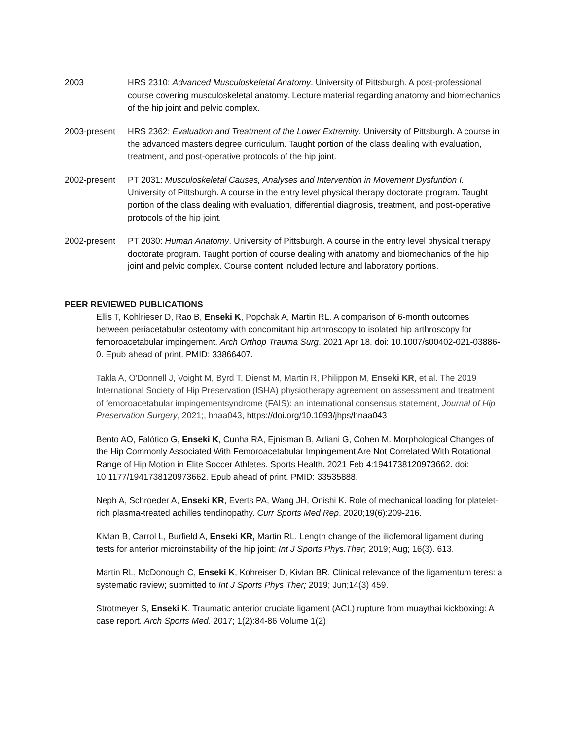2003 HRS 2310: Advanced Musculoskeletal Anatomy. University of Pittsburgh. A post-professional course covering musculoskeletal anatomy. Lecture material regarding anatomy and biomechanics of the hip joint and pelvic complex.
2003-present HRS 2362: Evaluation and Treatment of the Lower Extremity. University of Pittsburgh. A course in the advanced masters degree curriculum. Taught portion of the class dealing with evaluation, treatment, and post-operative protocols of the hip joint.
2002-present PT 2031: Musculoskeletal Causes, Analyses and Intervention in Movement Dysfuntion I. University of Pittsburgh. A course in the entry level physical therapy doctorate program. Taught portion of the class dealing with evaluation, differential diagnosis, treatment, and post-operative protocols of the hip joint.
2002-present PT 2030: Human Anatomy. University of Pittsburgh. A course in the entry level physical therapy doctorate program. Taught portion of course dealing with anatomy and biomechanics of the hip joint and pelvic complex. Course content included lecture and laboratory portions.
PEER REVIEWED PUBLICATIONS
Ellis T, Kohlrieser D, Rao B, Enseki K, Popchak A, Martin RL. A comparison of 6-month outcomes between periacetabular osteotomy with concomitant hip arthroscopy to isolated hip arthroscopy for femoroacetabular impingement. Arch Orthop Trauma Surg. 2021 Apr 18. doi: 10.1007/s00402-021-03886-0. Epub ahead of print. PMID: 33866407.
Takla A, O'Donnell J, Voight M, Byrd T, Dienst M, Martin R, Philippon M, Enseki KR, et al. The 2019 International Society of Hip Preservation (ISHA) physiotherapy agreement on assessment and treatment of femoroacetabular impingementsyndrome (FAIS): an international consensus statement, Journal of Hip Preservation Surgery, 2021;, hnaa043, https://doi.org/10.1093/jhps/hnaa043
Bento AO, Falótico G, Enseki K, Cunha RA, Ejnisman B, Arliani G, Cohen M. Morphological Changes of the Hip Commonly Associated With Femoroacetabular Impingement Are Not Correlated With Rotational Range of Hip Motion in Elite Soccer Athletes. Sports Health. 2021 Feb 4:1941738120973662. doi: 10.1177/1941738120973662. Epub ahead of print. PMID: 33535888.
Neph A, Schroeder A, Enseki KR, Everts PA, Wang JH, Onishi K. Role of mechanical loading for platelet-rich plasma-treated achilles tendinopathy. Curr Sports Med Rep. 2020;19(6):209-216.
Kivlan B, Carrol L, Burfield A, Enseki KR, Martin RL. Length change of the iliofemoral ligament during tests for anterior microinstability of the hip joint; Int J Sports Phys.Ther; 2019; Aug; 16(3). 613.
Martin RL, McDonough C, Enseki K, Kohreiser D, Kivlan BR. Clinical relevance of the ligamentum teres: a systematic review; submitted to Int J Sports Phys Ther; 2019; Jun;14(3) 459.
Strotmeyer S, Enseki K. Traumatic anterior cruciate ligament (ACL) rupture from muaythai kickboxing: A case report. Arch Sports Med. 2017; 1(2):84-86 Volume 1(2)